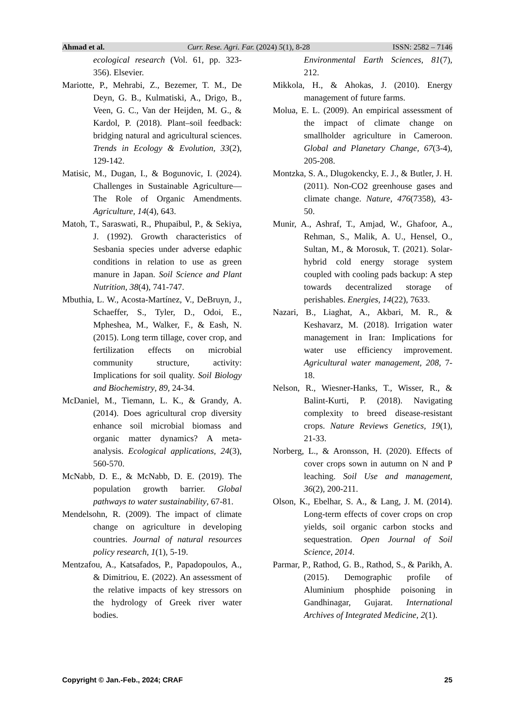Ahmad et al. Curr. Rese. Agri. Far. (2024) 5(1), 8-28 ISSN: 2582 – 7146
ecological research (Vol. 61, pp. 323-356). Elsevier.
Mariotte, P., Mehrabi, Z., Bezemer, T. M., De Deyn, G. B., Kulmatiski, A., Drigo, B., Veen, G. C., Van der Heijden, M. G., & Kardol, P. (2018). Plant–soil feedback: bridging natural and agricultural sciences. Trends in Ecology & Evolution, 33(2), 129-142.
Matisic, M., Dugan, I., & Bogunovic, I. (2024). Challenges in Sustainable Agriculture—The Role of Organic Amendments. Agriculture, 14(4), 643.
Matoh, T., Saraswati, R., Phupaibul, P., & Sekiya, J. (1992). Growth characteristics of Sesbania species under adverse edaphic conditions in relation to use as green manure in Japan. Soil Science and Plant Nutrition, 38(4), 741-747.
Mbuthia, L. W., Acosta-Martínez, V., DeBruyn, J., Schaeffer, S., Tyler, D., Odoi, E., Mpheshea, M., Walker, F., & Eash, N. (2015). Long term tillage, cover crop, and fertilization effects on microbial community structure, activity: Implications for soil quality. Soil Biology and Biochemistry, 89, 24-34.
McDaniel, M., Tiemann, L. K., & Grandy, A. (2014). Does agricultural crop diversity enhance soil microbial biomass and organic matter dynamics? A meta-analysis. Ecological applications, 24(3), 560-570.
McNabb, D. E., & McNabb, D. E. (2019). The population growth barrier. Global pathways to water sustainability, 67-81.
Mendelsohn, R. (2009). The impact of climate change on agriculture in developing countries. Journal of natural resources policy research, 1(1), 5-19.
Mentzafou, A., Katsafados, P., Papadopoulos, A., & Dimitriou, E. (2022). An assessment of the relative impacts of key stressors on the hydrology of Greek river water bodies.
Environmental Earth Sciences, 81(7), 212.
Mikkola, H., & Ahokas, J. (2010). Energy management of future farms.
Molua, E. L. (2009). An empirical assessment of the impact of climate change on smallholder agriculture in Cameroon. Global and Planetary Change, 67(3-4), 205-208.
Montzka, S. A., Dlugokencky, E. J., & Butler, J. H. (2011). Non-CO2 greenhouse gases and climate change. Nature, 476(7358), 43-50.
Munir, A., Ashraf, T., Amjad, W., Ghafoor, A., Rehman, S., Malik, A. U., Hensel, O., Sultan, M., & Morosuk, T. (2021). Solar-hybrid cold energy storage system coupled with cooling pads backup: A step towards decentralized storage of perishables. Energies, 14(22), 7633.
Nazari, B., Liaghat, A., Akbari, M. R., & Keshavarz, M. (2018). Irrigation water management in Iran: Implications for water use efficiency improvement. Agricultural water management, 208, 7-18.
Nelson, R., Wiesner-Hanks, T., Wisser, R., & Balint-Kurti, P. (2018). Navigating complexity to breed disease-resistant crops. Nature Reviews Genetics, 19(1), 21-33.
Norberg, L., & Aronsson, H. (2020). Effects of cover crops sown in autumn on N and P leaching. Soil Use and management, 36(2), 200-211.
Olson, K., Ebelhar, S. A., & Lang, J. M. (2014). Long-term effects of cover crops on crop yields, soil organic carbon stocks and sequestration. Open Journal of Soil Science, 2014.
Parmar, P., Rathod, G. B., Rathod, S., & Parikh, A. (2015). Demographic profile of Aluminium phosphide poisoning in Gandhinagar, Gujarat. International Archives of Integrated Medicine, 2(1).
Copyright © Jan.-Feb., 2024; CRAF 25